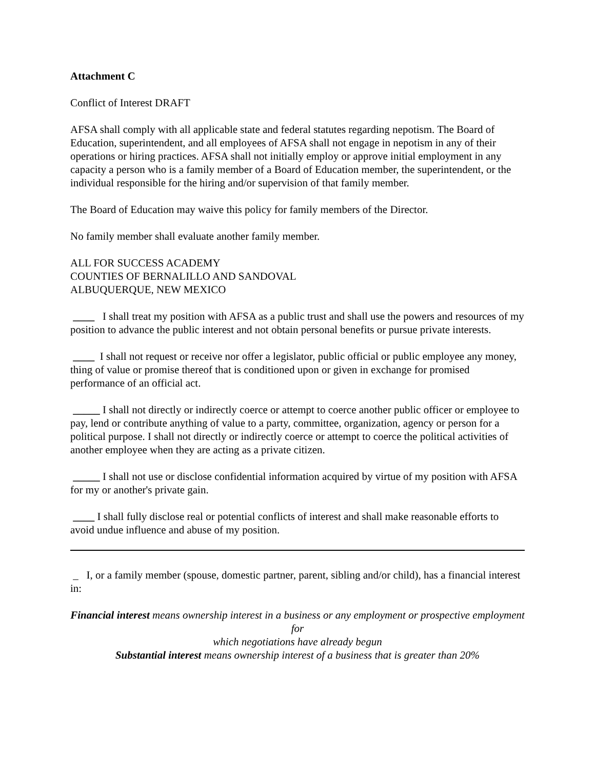Attachment C
Conflict of Interest DRAFT
AFSA shall comply with all applicable state and federal statutes regarding nepotism. The Board of Education, superintendent, and all employees of AFSA shall not engage in nepotism in any of their operations or hiring practices. AFSA shall not initially employ or approve initial employment in any capacity a person who is a family member of a Board of Education member, the superintendent, or the individual responsible for the hiring and/or supervision of that family member.
The Board of Education may waive this policy for family members of the Director.
No family member shall evaluate another family member.
ALL FOR SUCCESS ACADEMY
COUNTIES OF BERNALILLO AND SANDOVAL
ALBUQUERQUE, NEW MEXICO
____ I shall treat my position with AFSA as a public trust and shall use the powers and resources of my position to advance the public interest and not obtain personal benefits or pursue private interests.
____ I shall not request or receive nor offer a legislator, public official or public employee any money, thing of value or promise thereof that is conditioned upon or given in exchange for promised performance of an official act.
_____ I shall not directly or indirectly coerce or attempt to coerce another public officer or employee to pay, lend or contribute anything of value to a party, committee, organization, agency or person for a political purpose. I shall not directly or indirectly coerce or attempt to coerce the political activities of another employee when they are acting as a private citizen.
_____ I shall not use or disclose confidential information acquired by virtue of my position with AFSA for my or another's private gain.
____ I shall fully disclose real or potential conflicts of interest and shall make reasonable efforts to avoid undue influence and abuse of my position.
_ I, or a family member (spouse, domestic partner, parent, sibling and/or child), has a financial interest in:
Financial interest means ownership interest in a business or any employment or prospective employment for
which negotiations have already begun
Substantial interest means ownership interest of a business that is greater than 20%